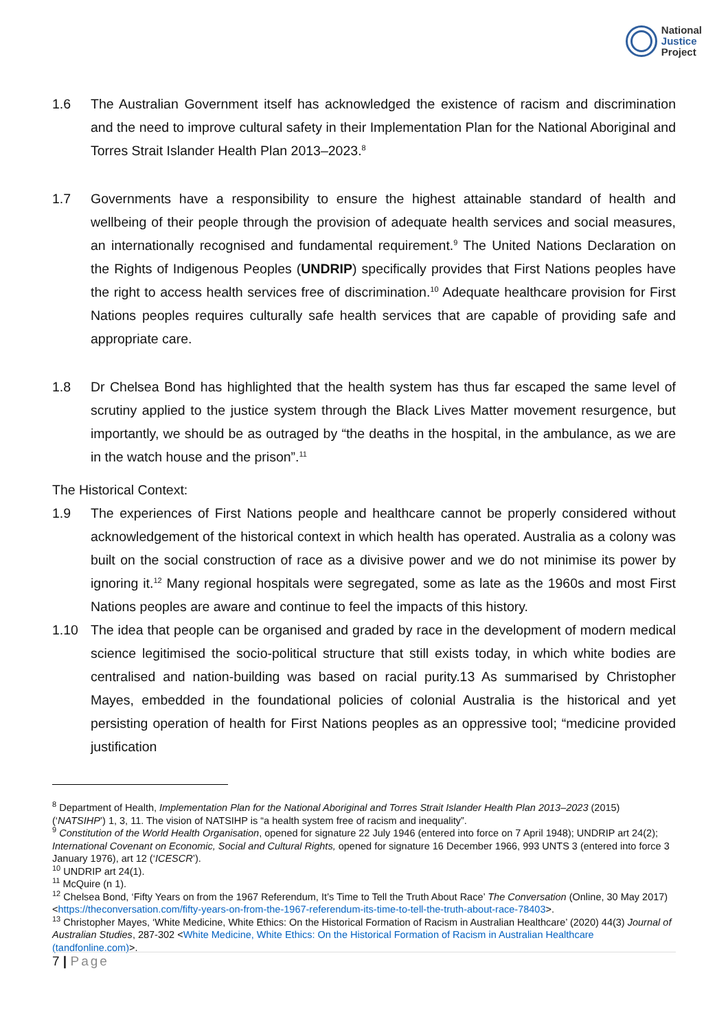National
Justice
Project
1.6 The Australian Government itself has acknowledged the existence of racism and discrimination and the need to improve cultural safety in their Implementation Plan for the National Aboriginal and Torres Strait Islander Health Plan 2013–2023.<sup>8</sup>
1.7 Governments have a responsibility to ensure the highest attainable standard of health and wellbeing of their people through the provision of adequate health services and social measures, an internationally recognised and fundamental requirement.<sup>9</sup> The United Nations Declaration on the Rights of Indigenous Peoples (UNDRIP) specifically provides that First Nations peoples have the right to access health services free of discrimination.<sup>10</sup> Adequate healthcare provision for First Nations peoples requires culturally safe health services that are capable of providing safe and appropriate care.
1.8 Dr Chelsea Bond has highlighted that the health system has thus far escaped the same level of scrutiny applied to the justice system through the Black Lives Matter movement resurgence, but importantly, we should be as outraged by “the deaths in the hospital, in the ambulance, as we are in the watch house and the prison”.<sup>11</sup>
The Historical Context:
1.9 The experiences of First Nations people and healthcare cannot be properly considered without acknowledgement of the historical context in which health has operated. Australia as a colony was built on the social construction of race as a divisive power and we do not minimise its power by ignoring it.<sup>12</sup> Many regional hospitals were segregated, some as late as the 1960s and most First Nations peoples are aware and continue to feel the impacts of this history.
1.10 The idea that people can be organised and graded by race in the development of modern medical science legitimised the socio-political structure that still exists today, in which white bodies are centralised and nation-building was based on racial purity.13 As summarised by Christopher Mayes, embedded in the foundational policies of colonial Australia is the historical and yet persisting operation of health for First Nations peoples as an oppressive tool; “medicine provided justification
<sup>8</sup> Department of Health, Implementation Plan for the National Aboriginal and Torres Strait Islander Health Plan 2013–2023 (2015) (‘NATSIHP’) 1, 3, 11. The vision of NATSIHP is “a health system free of racism and inequality”.
<sup>9</sup> Constitution of the World Health Organisation, opened for signature 22 July 1946 (entered into force on 7 April 1948); UNDRIP art 24(2); International Covenant on Economic, Social and Cultural Rights, opened for signature 16 December 1966, 993 UNTS 3 (entered into force 3 January 1976), art 12 (‘ICESCR’).
<sup>10</sup> UNDRIP art 24(1).
<sup>11</sup> McQuire (n 1).
<sup>12</sup> Chelsea Bond, ‘Fifty Years on from the 1967 Referendum, It’s Time to Tell the Truth About Race’ The Conversation (Online, 30 May 2017) <https://theconversation.com/fifty-years-on-from-the-1967-referendum-its-time-to-tell-the-truth-about-race-78403>.
<sup>13</sup> Christopher Mayes, ‘White Medicine, White Ethics: On the Historical Formation of Racism in Australian Healthcare’ (2020) 44(3) Journal of Australian Studies, 287-302 <White Medicine, White Ethics: On the Historical Formation of Racism in Australian Healthcare (tandfonline.com)>.
7 | Page